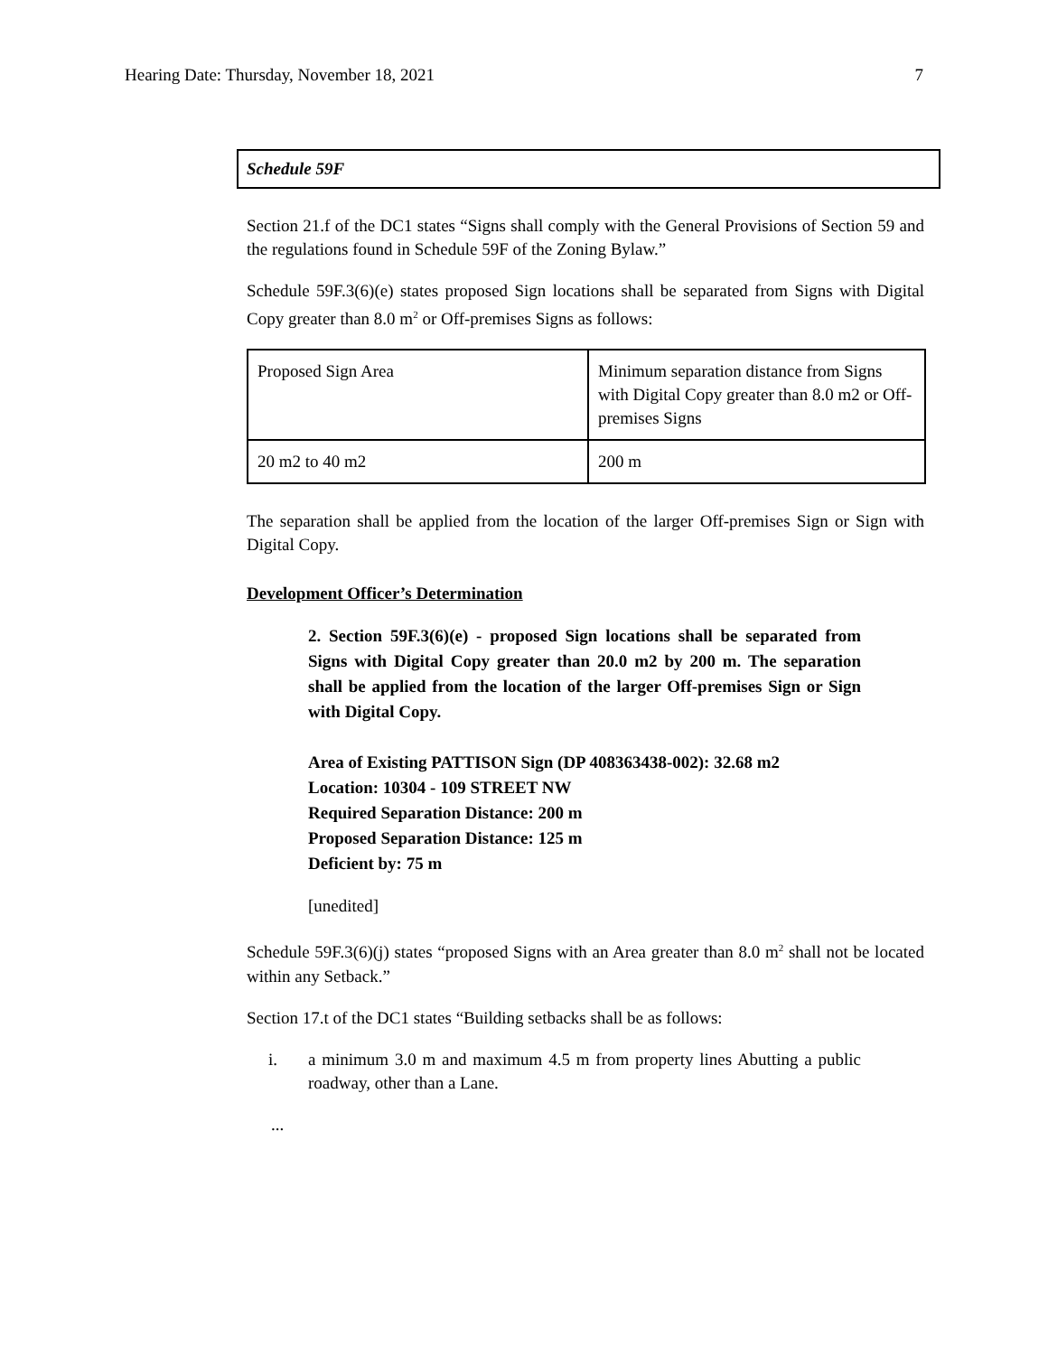Hearing Date: Thursday, November 18, 2021 7
Schedule 59F
Section 21.f of the DC1 states “Signs shall comply with the General Provisions of Section 59 and the regulations found in Schedule 59F of the Zoning Bylaw.”
Schedule 59F.3(6)(e) states proposed Sign locations shall be separated from Signs with Digital Copy greater than 8.0 m<sup>2</sup> or Off-premises Signs as follows:
| Proposed Sign Area | Minimum separation distance from Signs with Digital Copy greater than 8.0 m2 or Off-premises Signs |
| 20 m2 to 40 m2 | 200 m |
The separation shall be applied from the location of the larger Off-premises Sign or Sign with Digital Copy.
Development Officer’s Determination
2. Section 59F.3(6)(e) - proposed Sign locations shall be separated from Signs with Digital Copy greater than 20.0 m2 by 200 m. The separation shall be applied from the location of the larger Off-premises Sign or Sign with Digital Copy.
Area of Existing PATTISON Sign (DP 408363438-002): 32.68 m2
Location: 10304 - 109 STREET NW
Required Separation Distance: 200 m
Proposed Separation Distance: 125 m
Deficient by: 75 m
[unedited]
Schedule 59F.3(6)(j) states “proposed Signs with an Area greater than 8.0 m<sup>2</sup> shall not be located within any Setback.”
Section 17.t of the DC1 states “Building setbacks shall be as follows:
i. a minimum 3.0 m and maximum 4.5 m from property lines Abutting a public roadway, other than a Lane.
...